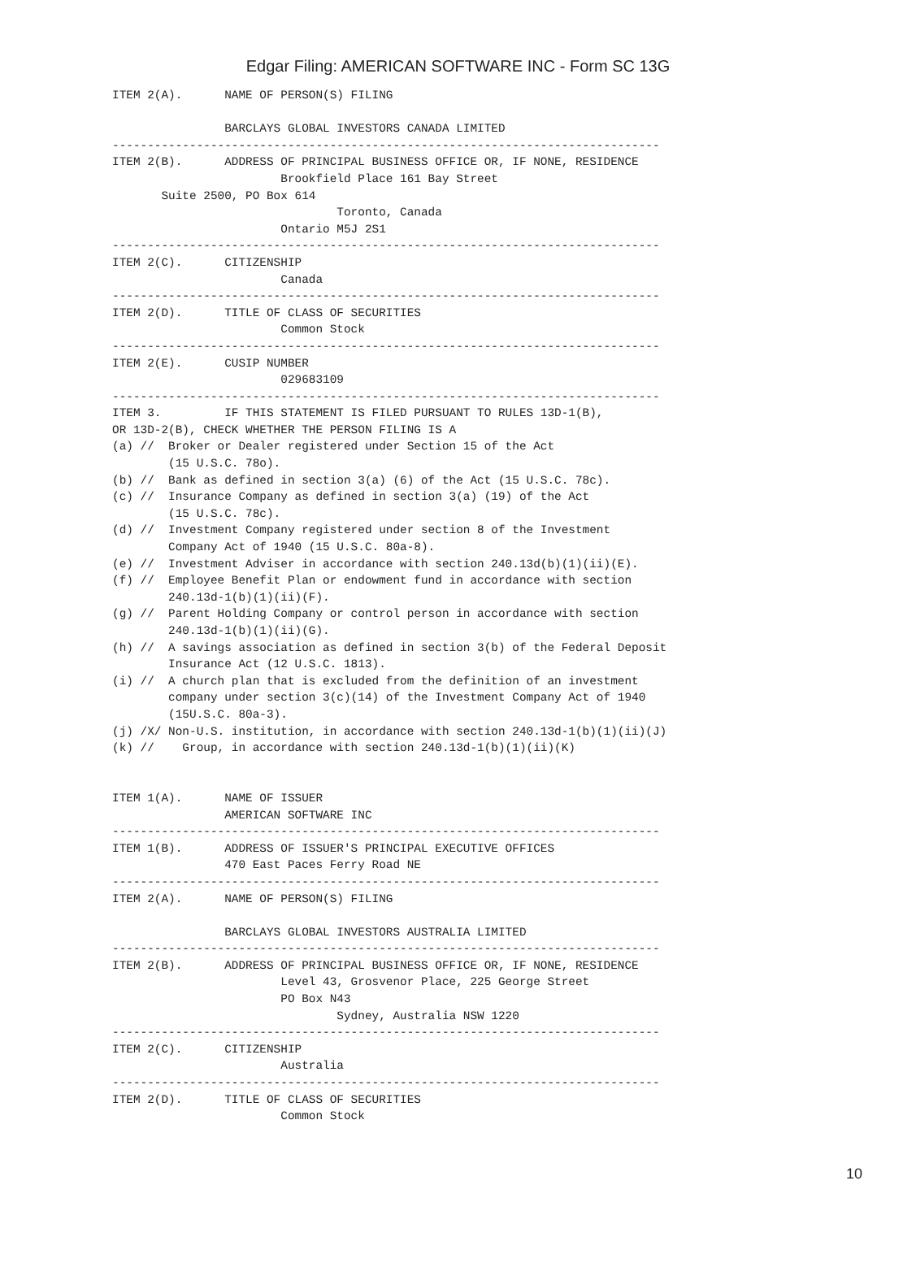Edgar Filing: AMERICAN SOFTWARE INC - Form SC 13G
ITEM 2(A).      NAME OF PERSON(S) FILING

                BARCLAYS GLOBAL INVESTORS CANADA LIMITED
------------------------------------------------------------------------------
ITEM 2(B).      ADDRESS OF PRINCIPAL BUSINESS OFFICE OR, IF NONE, RESIDENCE
                        Brookfield Place 161 Bay Street
       Suite 2500, PO Box 614
                                Toronto, Canada
                        Ontario M5J 2S1
------------------------------------------------------------------------------
ITEM 2(C).      CITIZENSHIP
                        Canada
------------------------------------------------------------------------------
ITEM 2(D).      TITLE OF CLASS OF SECURITIES
                        Common Stock
------------------------------------------------------------------------------
ITEM 2(E).      CUSIP NUMBER
                        029683109
------------------------------------------------------------------------------
ITEM 3.         IF THIS STATEMENT IS FILED PURSUANT TO RULES 13D-1(B),
OR 13D-2(B), CHECK WHETHER THE PERSON FILING IS A
(a) //  Broker or Dealer registered under Section 15 of the Act
        (15 U.S.C. 78o).
(b) //  Bank as defined in section 3(a) (6) of the Act (15 U.S.C. 78c).
(c) //  Insurance Company as defined in section 3(a) (19) of the Act
        (15 U.S.C. 78c).
(d) //  Investment Company registered under section 8 of the Investment
        Company Act of 1940 (15 U.S.C. 80a-8).
(e) //  Investment Adviser in accordance with section 240.13d(b)(1)(ii)(E).
(f) //  Employee Benefit Plan or endowment fund in accordance with section
        240.13d-1(b)(1)(ii)(F).
(g) //  Parent Holding Company or control person in accordance with section
        240.13d-1(b)(1)(ii)(G).
(h) //  A savings association as defined in section 3(b) of the Federal Deposit
        Insurance Act (12 U.S.C. 1813).
(i) //  A church plan that is excluded from the definition of an investment
        company under section 3(c)(14) of the Investment Company Act of 1940
        (15U.S.C. 80a-3).
(j) /X/ Non-U.S. institution, in accordance with section 240.13d-1(b)(1)(ii)(J)
(k) //    Group, in accordance with section 240.13d-1(b)(1)(ii)(K)


ITEM 1(A).      NAME OF ISSUER
                AMERICAN SOFTWARE INC
------------------------------------------------------------------------------
ITEM 1(B).      ADDRESS OF ISSUER'S PRINCIPAL EXECUTIVE OFFICES
                470 East Paces Ferry Road NE
------------------------------------------------------------------------------
ITEM 2(A).      NAME OF PERSON(S) FILING

                BARCLAYS GLOBAL INVESTORS AUSTRALIA LIMITED
------------------------------------------------------------------------------
ITEM 2(B).      ADDRESS OF PRINCIPAL BUSINESS OFFICE OR, IF NONE, RESIDENCE
                        Level 43, Grosvenor Place, 225 George Street
                        PO Box N43
                                Sydney, Australia NSW 1220
------------------------------------------------------------------------------
ITEM 2(C).      CITIZENSHIP
                        Australia
------------------------------------------------------------------------------
ITEM 2(D).      TITLE OF CLASS OF SECURITIES
                        Common Stock
10